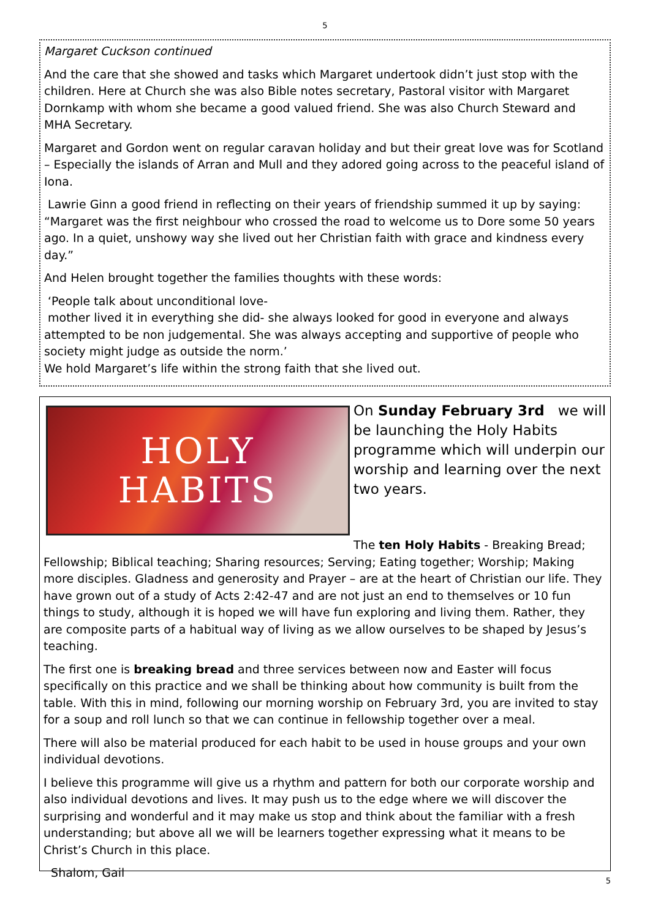5
Margaret Cuckson continued
And the care that she showed and tasks which Margaret undertook didn’t just stop with the children. Here at Church she was also Bible notes secretary, Pastoral visitor with Margaret Dornkamp with whom she became a good valued friend. She was also Church Steward and MHA Secretary.
Margaret and Gordon went on regular caravan holiday and but their great love was for Scotland – Especially the islands of Arran and Mull and they adored going across to the peaceful island of Iona.
Lawrie Ginn a good friend in reflecting on their years of friendship summed it up by saying: “Margaret was the first neighbour who crossed the road to welcome us to Dore some 50 years ago. In a quiet, unshowy way she lived out her Christian faith with grace and kindness every day.”
And Helen brought together the families thoughts with these words:
‘People talk about unconditional love-
mother lived it in everything she did- she always looked for good in everyone and always attempted to be non judgemental. She was always accepting and supportive of people who society might judge as outside the norm.’
We hold Margaret’s life within the strong faith that she lived out.
HOLY
HABITS
On Sunday February 3rd we will be launching the Holy Habits programme which will underpin our worship and learning over the next two years.
The ten Holy Habits - Breaking Bread; Fellowship; Biblical teaching; Sharing resources; Serving; Eating together; Worship; Making more disciples. Gladness and generosity and Prayer – are at the heart of Christian our life. They have grown out of a study of Acts 2:42-47 and are not just an end to themselves or 10 fun things to study, although it is hoped we will have fun exploring and living them. Rather, they are composite parts of a habitual way of living as we allow ourselves to be shaped by Jesus’s teaching.
The first one is breaking bread and three services between now and Easter will focus specifically on this practice and we shall be thinking about how community is built from the table. With this in mind, following our morning worship on February 3rd, you are invited to stay for a soup and roll lunch so that we can continue in fellowship together over a meal.
There will also be material produced for each habit to be used in house groups and your own individual devotions.
I believe this programme will give us a rhythm and pattern for both our corporate worship and also individual devotions and lives. It may push us to the edge where we will discover the surprising and wonderful and it may make us stop and think about the familiar with a fresh understanding; but above all we will be learners together expressing what it means to be Christ’s Church in this place.
Shalom, Gail
5